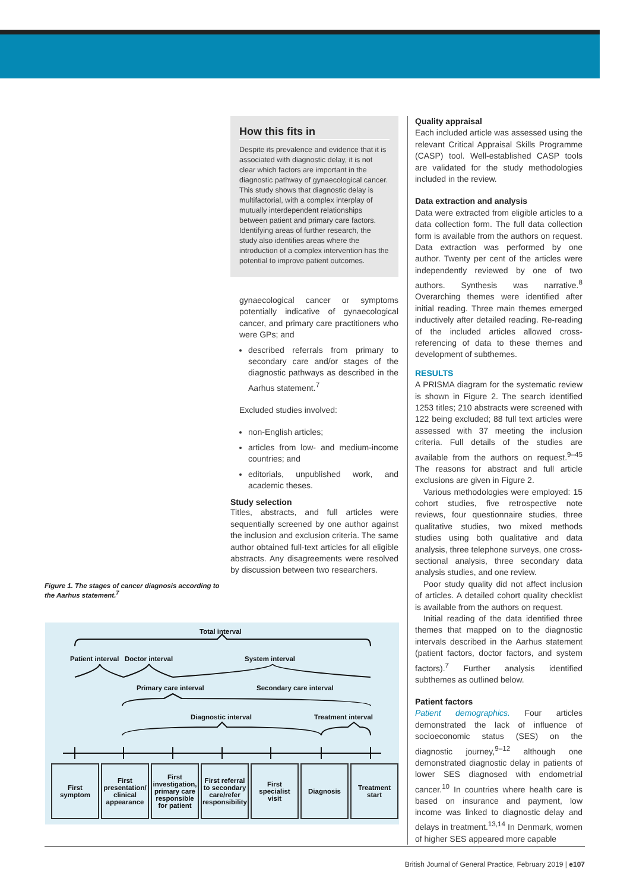Figure 1. The stages of cancer diagnosis according to the Aarhus statement.<sup>7</sup>
How this fits in
Despite its prevalence and evidence that it is associated with diagnostic delay, it is not clear which factors are important in the diagnostic pathway of gynaecological cancer. This study shows that diagnostic delay is multifactorial, with a complex interplay of mutually interdependent relationships between patient and primary care factors. Identifying areas of further research, the study also identifies areas where the introduction of a complex intervention has the potential to improve patient outcomes.
gynaecological cancer or symptoms potentially indicative of gynaecological cancer, and primary care practitioners who were GPs; and
described referrals from primary to secondary care and/or stages of the diagnostic pathways as described in the Aarhus statement.<sup>7</sup>
Excluded studies involved:
non-English articles;
articles from low- and medium-income countries; and
editorials, unpublished work, and academic theses.
Study selection
Titles, abstracts, and full articles were sequentially screened by one author against the inclusion and exclusion criteria. The same author obtained full-text articles for all eligible abstracts. Any disagreements were resolved by discussion between two researchers.
Quality appraisal
Each included article was assessed using the relevant Critical Appraisal Skills Programme (CASP) tool. Well-established CASP tools are validated for the study methodologies included in the review.
Data extraction and analysis
Data were extracted from eligible articles to a data collection form. The full data collection form is available from the authors on request. Data extraction was performed by one author. Twenty per cent of the articles were independently reviewed by one of two authors. Synthesis was narrative.<sup>8</sup> Overarching themes were identified after initial reading. Three main themes emerged inductively after detailed reading. Re-reading of the included articles allowed cross-referencing of data to these themes and development of subthemes.
RESULTS
A PRISMA diagram for the systematic review is shown in Figure 2. The search identified 1253 titles; 210 abstracts were screened with 122 being excluded; 88 full text articles were assessed with 37 meeting the inclusion criteria. Full details of the studies are available from the authors on request.<sup>9–45</sup> The reasons for abstract and full article exclusions are given in Figure 2.
Various methodologies were employed: 15 cohort studies, five retrospective note reviews, four questionnaire studies, three qualitative studies, two mixed methods studies using both qualitative and data analysis, three telephone surveys, one cross-sectional analysis, three secondary data analysis studies, and one review.
Poor study quality did not affect inclusion of articles. A detailed cohort quality checklist is available from the authors on request.
Initial reading of the data identified three themes that mapped on to the diagnostic intervals described in the Aarhus statement (patient factors, doctor factors, and system factors).<sup>7</sup> Further analysis identified subthemes as outlined below.
Patient factors
Patient demographics. Four articles demonstrated the lack of influence of socioeconomic status (SES) on the diagnostic journey,<sup>9–12</sup> although one demonstrated diagnostic delay in patients of lower SES diagnosed with endometrial cancer.<sup>10</sup> In countries where health care is based on insurance and payment, low income was linked to diagnostic delay and delays in treatment.<sup>13,14</sup> In Denmark, women of higher SES appeared more capable
Total interval
Patient interval Doctor interval System interval
Primary care interval Secondary care interval
Diagnostic interval Treatment interval
First symptom
First presentation/ clinical appearance
First investigation, primary care responsible for patient
First referral to secondary care/refer responsibility
First specialist visit
Diagnosis Treatment start
British Journal of General Practice, February 2019 | e107